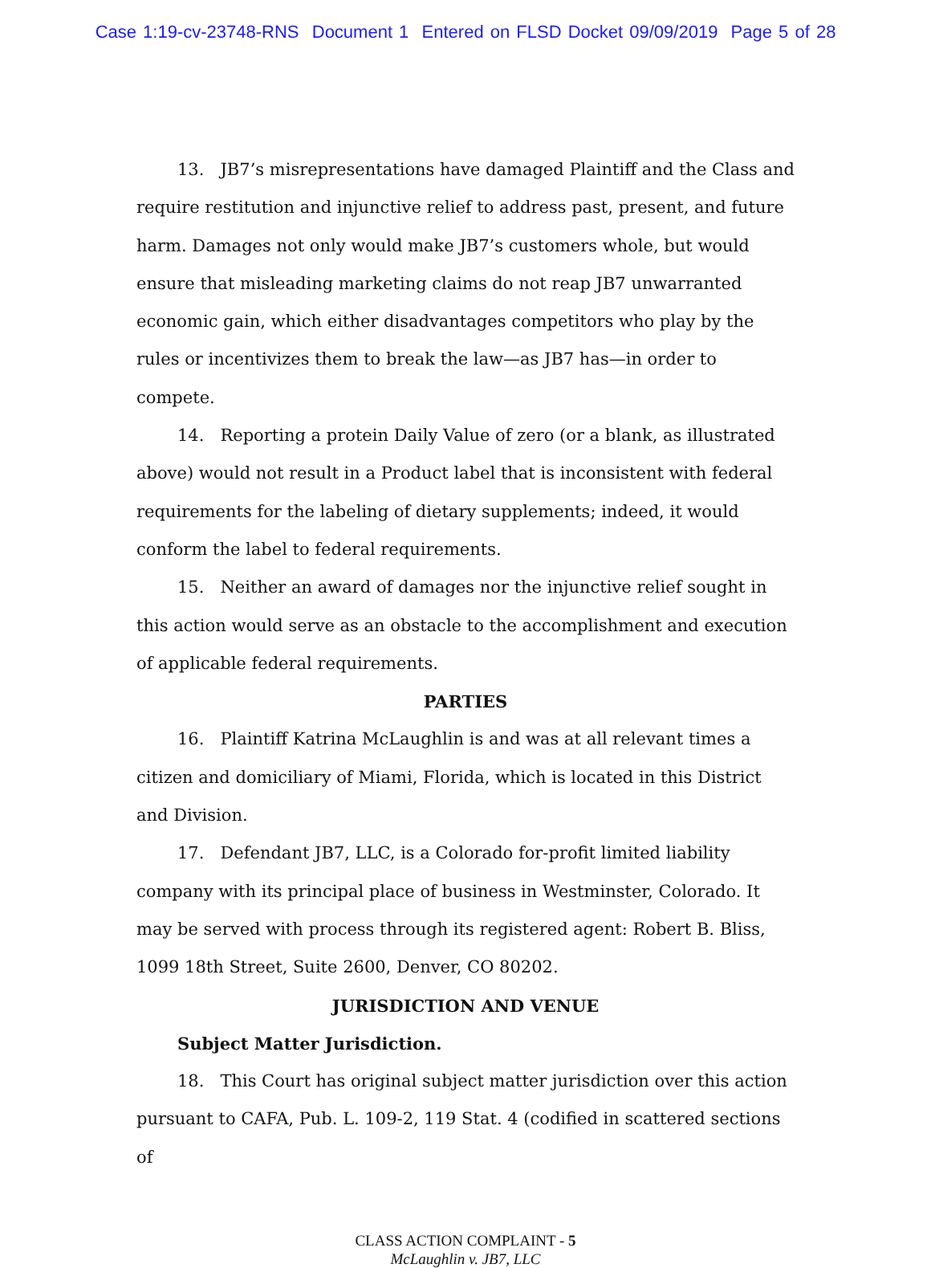Case 1:19-cv-23748-RNS Document 1 Entered on FLSD Docket 09/09/2019 Page 5 of 28
13. JB7’s misrepresentations have damaged Plaintiff and the Class and require restitution and injunctive relief to address past, present, and future harm. Damages not only would make JB7’s customers whole, but would ensure that misleading marketing claims do not reap JB7 unwarranted economic gain, which either disadvantages competitors who play by the rules or incentivizes them to break the law—as JB7 has—in order to compete.
14. Reporting a protein Daily Value of zero (or a blank, as illustrated above) would not result in a Product label that is inconsistent with federal requirements for the labeling of dietary supplements; indeed, it would conform the label to federal requirements.
15. Neither an award of damages nor the injunctive relief sought in this action would serve as an obstacle to the accomplishment and execution of applicable federal requirements.
PARTIES
16. Plaintiff Katrina McLaughlin is and was at all relevant times a citizen and domiciliary of Miami, Florida, which is located in this District and Division.
17. Defendant JB7, LLC, is a Colorado for-profit limited liability company with its principal place of business in Westminster, Colorado. It may be served with process through its registered agent: Robert B. Bliss, 1099 18th Street, Suite 2600, Denver, CO 80202.
JURISDICTION AND VENUE
Subject Matter Jurisdiction.
18. This Court has original subject matter jurisdiction over this action pursuant to CAFA, Pub. L. 109-2, 119 Stat. 4 (codified in scattered sections of
CLASS ACTION COMPLAINT - 5
McLaughlin v. JB7, LLC